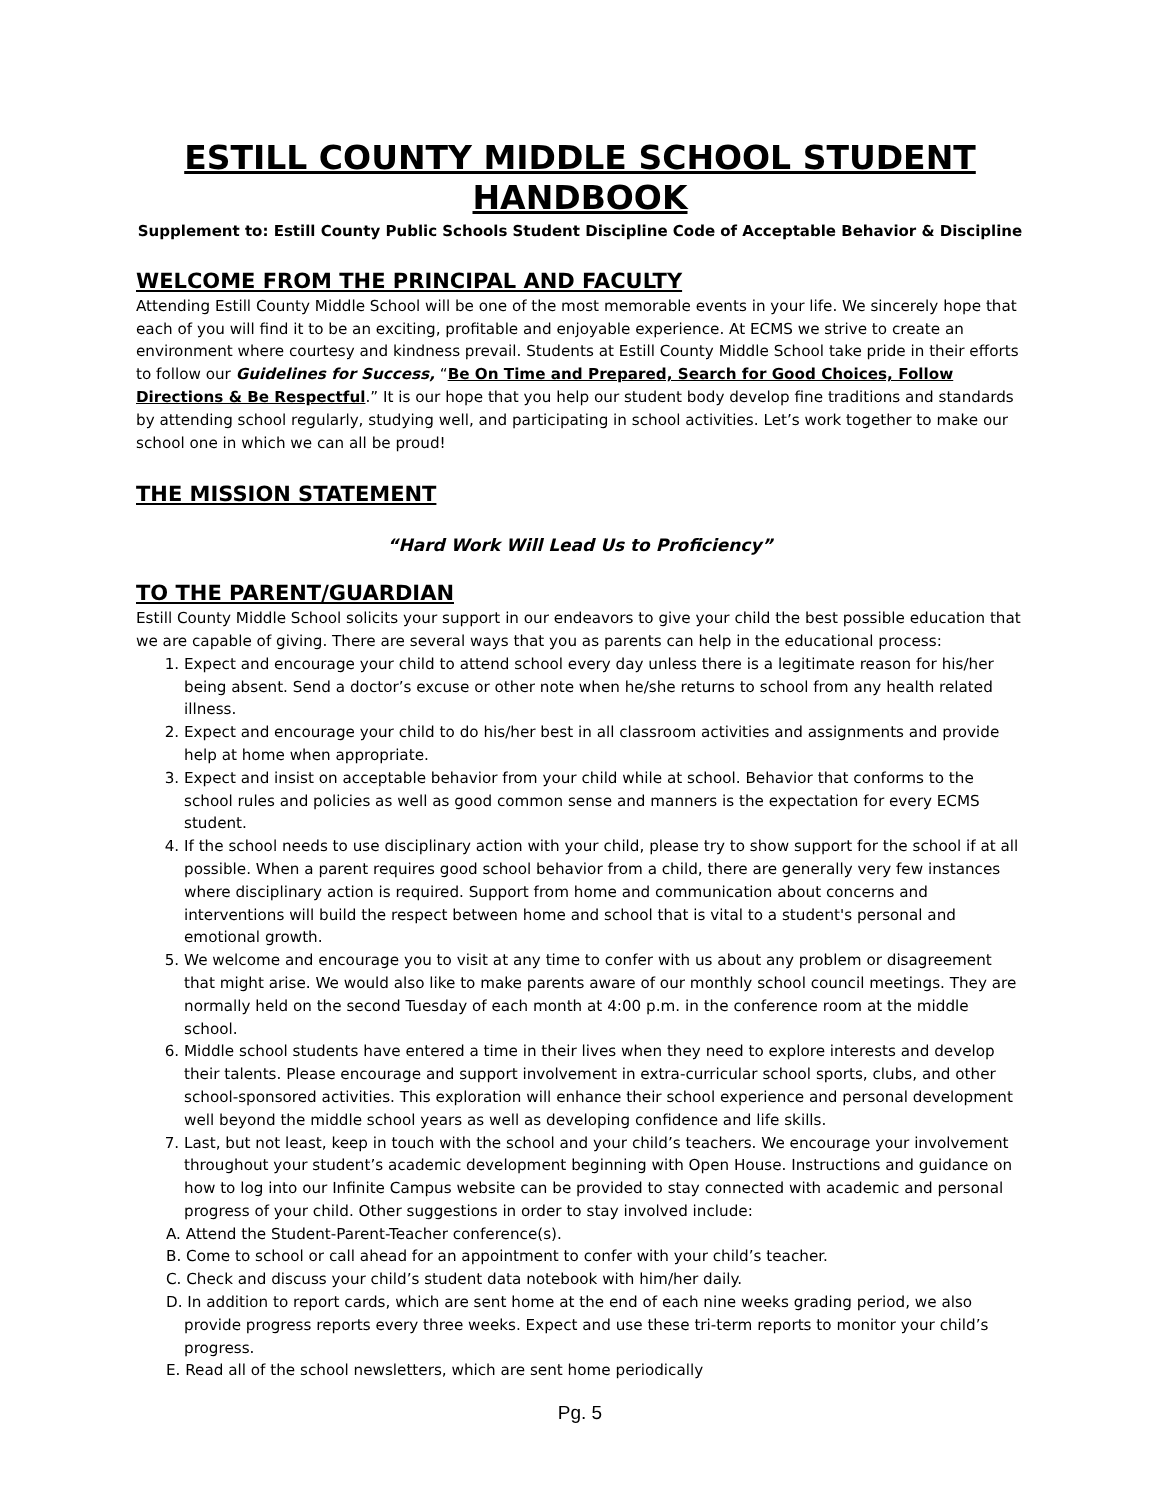ESTILL COUNTY MIDDLE SCHOOL STUDENT HANDBOOK
Supplement to: Estill County Public Schools Student Discipline Code of Acceptable Behavior & Discipline
WELCOME FROM THE PRINCIPAL AND FACULTY
Attending Estill County Middle School will be one of the most memorable events in your life. We sincerely hope that each of you will find it to be an exciting, profitable and enjoyable experience. At ECMS we strive to create an environment where courtesy and kindness prevail. Students at Estill County Middle School take pride in their efforts to follow our Guidelines for Success, “Be On Time and Prepared, Search for Good Choices, Follow Directions & Be Respectful.” It is our hope that you help our student body develop fine traditions and standards by attending school regularly, studying well, and participating in school activities. Let’s work together to make our school one in which we can all be proud!
THE MISSION STATEMENT
“Hard Work Will Lead Us to Proficiency”
TO THE PARENT/GUARDIAN
Estill County Middle School solicits your support in our endeavors to give your child the best possible education that we are capable of giving. There are several ways that you as parents can help in the educational process:
1. Expect and encourage your child to attend school every day unless there is a legitimate reason for his/her being absent. Send a doctor’s excuse or other note when he/she returns to school from any health related illness.
2. Expect and encourage your child to do his/her best in all classroom activities and assignments and provide help at home when appropriate.
3. Expect and insist on acceptable behavior from your child while at school. Behavior that conforms to the school rules and policies as well as good common sense and manners is the expectation for every ECMS student.
4. If the school needs to use disciplinary action with your child, please try to show support for the school if at all possible. When a parent requires good school behavior from a child, there are generally very few instances where disciplinary action is required. Support from home and communication about concerns and interventions will build the respect between home and school that is vital to a student's personal and emotional growth.
5. We welcome and encourage you to visit at any time to confer with us about any problem or disagreement that might arise. We would also like to make parents aware of our monthly school council meetings. They are normally held on the second Tuesday of each month at 4:00 p.m. in the conference room at the middle school.
6. Middle school students have entered a time in their lives when they need to explore interests and develop their talents. Please encourage and support involvement in extra-curricular school sports, clubs, and other school-sponsored activities. This exploration will enhance their school experience and personal development well beyond the middle school years as well as developing confidence and life skills.
7. Last, but not least, keep in touch with the school and your child’s teachers. We encourage your involvement throughout your student’s academic development beginning with Open House. Instructions and guidance on how to log into our Infinite Campus website can be provided to stay connected with academic and personal progress of your child. Other suggestions in order to stay involved include:
A. Attend the Student-Parent-Teacher conference(s).
B. Come to school or call ahead for an appointment to confer with your child’s teacher.
C. Check and discuss your child’s student data notebook with him/her daily.
D. In addition to report cards, which are sent home at the end of each nine weeks grading period, we also provide progress reports every three weeks. Expect and use these tri-term reports to monitor your child’s progress.
E. Read all of the school newsletters, which are sent home periodically
Pg. 5